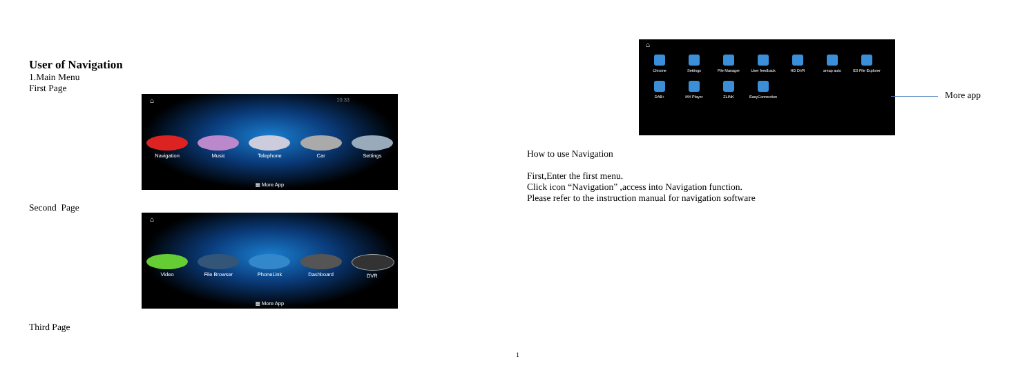User of Navigation
1.Main Menu
First Page
Second Page
Third Page
⌂ 10:33
Navigation Music Telephone Car Settings
▦ More App
⌂
Video File Browser PhoneLink Dashboard DVR
▦ More App
⌂
Chrome
Settings
File Manager
User feedback
HD DVR
amap auto
ES File Explorer
DAB+
MX Player
ZLINK
EasyConnection
More app
How to use Navigation
First,Enter the first menu.
Click icon “Navigation” ,access into Navigation function.
Please refer to the instruction manual for navigation software
1